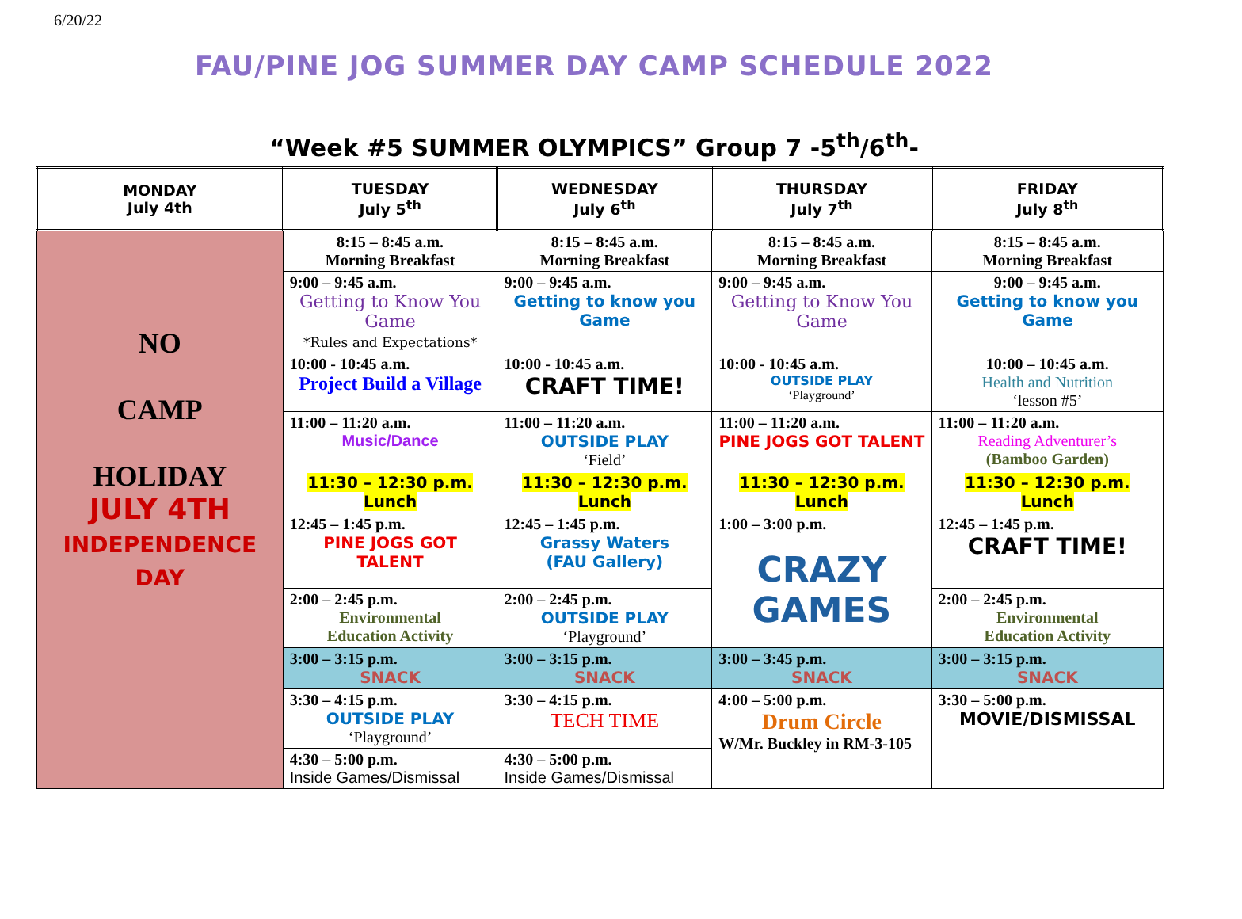6/20/22
FAU/PINE JOG SUMMER DAY CAMP SCHEDULE 2022
“Week #5 SUMMER OLYMPICS” Group 7 -5<sup>th</sup>/6<sup>th</sup>-
| MONDAY July 4th | TUESDAY July 5<sup>th</sup> | WEDNESDAY July 6<sup>th</sup> | THURSDAY July 7<sup>th</sup> | FRIDAY July 8<sup>th</sup> |
| --- | --- | --- | --- | --- |
| NO CAMP HOLIDAY JULY 4TH INDEPENDENCE DAY | 8:15 – 8:45 a.m. Morning Breakfast | 8:15 – 8:45 a.m. Morning Breakfast | 8:15 – 8:45 a.m. Morning Breakfast | 8:15 – 8:45 a.m. Morning Breakfast |
| | 9:00 – 9:45 a.m. Getting to Know You Game *Rules and Expectations* | 9:00 – 9:45 a.m. Getting to know you Game | 9:00 – 9:45 a.m. Getting to Know You Game | 9:00 – 9:45 a.m. Getting to know you Game |
| | 10:00 - 10:45 a.m. Project Build a Village | 10:00 - 10:45 a.m. CRAFT TIME! | 10:00 - 10:45 a.m. OUTSIDE PLAY ‘Playground’ | 10:00 – 10:45 a.m. Health and Nutrition ‘lesson #5’ |
| | 11:00 – 11:20 a.m. Music/Dance | 11:00 – 11:20 a.m. OUTSIDE PLAY ‘Field’ | 11:00 – 11:20 a.m. PINE JOGS GOT TALENT | 11:00 – 11:20 a.m. Reading Adventurer’s (Bamboo Garden) |
| | 11:30 – 12:30 p.m. Lunch | 11:30 – 12:30 p.m. Lunch | 11:30 – 12:30 p.m. Lunch | 11:30 – 12:30 p.m. Lunch |
| | 12:45 – 1:45 p.m. PINE JOGS GOT TALENT | 12:45 – 1:45 p.m. Grassy Waters (FAU Gallery) | 1:00 – 3:00 p.m. CRAZY GAMES | 12:45 – 1:45 p.m. CRAFT TIME! |
| | 2:00 – 2:45 p.m. Environmental Education Activity | 2:00 – 2:45 p.m. OUTSIDE PLAY ‘Playground’ | | 2:00 – 2:45 p.m. Environmental Education Activity |
| | 3:00 – 3:15 p.m. SNACK | 3:00 – 3:15 p.m. SNACK | 3:00 – 3:45 p.m. SNACK | 3:00 – 3:15 p.m. SNACK |
| | 3:30 – 4:15 p.m. OUTSIDE PLAY ‘Playground’ | 3:30 – 4:15 p.m. TECH TIME | 4:00 – 5:00 p.m. Drum Circle W/Mr. Buckley in RM-3-105 | 3:30 – 5:00 p.m. MOVIE/DISMISSAL |
| | 4:30 – 5:00 p.m. Inside Games/Dismissal | 4:30 – 5:00 p.m. Inside Games/Dismissal | | |